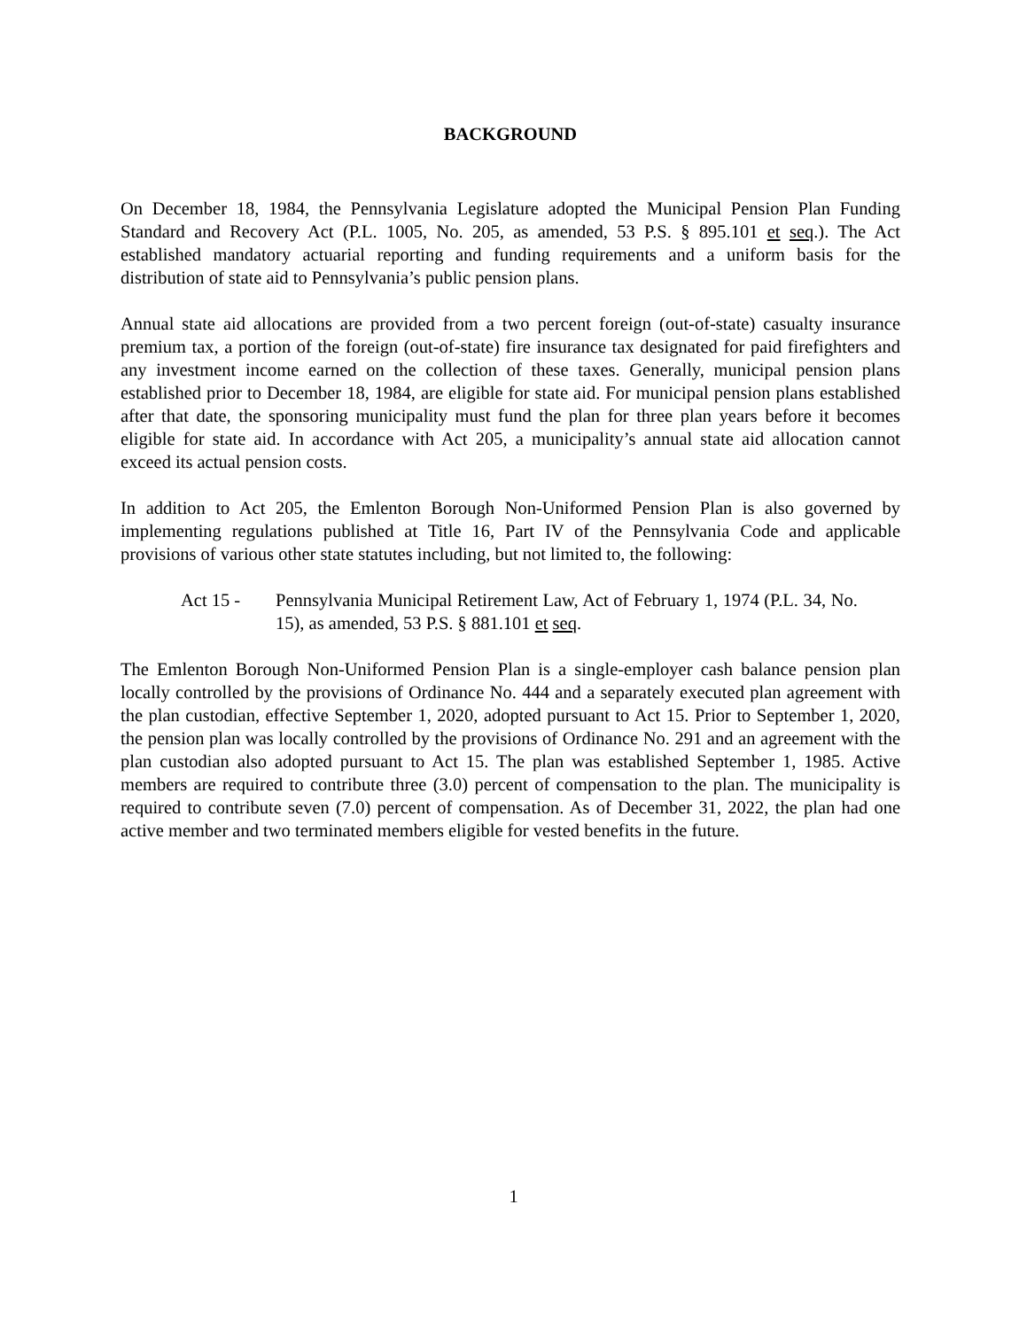BACKGROUND
On December 18, 1984, the Pennsylvania Legislature adopted the Municipal Pension Plan Funding Standard and Recovery Act (P.L. 1005, No. 205, as amended, 53 P.S. § 895.101 et seq.). The Act established mandatory actuarial reporting and funding requirements and a uniform basis for the distribution of state aid to Pennsylvania’s public pension plans.
Annual state aid allocations are provided from a two percent foreign (out-of-state) casualty insurance premium tax, a portion of the foreign (out-of-state) fire insurance tax designated for paid firefighters and any investment income earned on the collection of these taxes. Generally, municipal pension plans established prior to December 18, 1984, are eligible for state aid. For municipal pension plans established after that date, the sponsoring municipality must fund the plan for three plan years before it becomes eligible for state aid. In accordance with Act 205, a municipality’s annual state aid allocation cannot exceed its actual pension costs.
In addition to Act 205, the Emlenton Borough Non-Uniformed Pension Plan is also governed by implementing regulations published at Title 16, Part IV of the Pennsylvania Code and applicable provisions of various other state statutes including, but not limited to, the following:
Act 15 - Pennsylvania Municipal Retirement Law, Act of February 1, 1974 (P.L. 34, No. 15), as amended, 53 P.S. § 881.101 et seq.
The Emlenton Borough Non-Uniformed Pension Plan is a single-employer cash balance pension plan locally controlled by the provisions of Ordinance No. 444 and a separately executed plan agreement with the plan custodian, effective September 1, 2020, adopted pursuant to Act 15. Prior to September 1, 2020, the pension plan was locally controlled by the provisions of Ordinance No. 291 and an agreement with the plan custodian also adopted pursuant to Act 15. The plan was established September 1, 1985. Active members are required to contribute three (3.0) percent of compensation to the plan. The municipality is required to contribute seven (7.0) percent of compensation. As of December 31, 2022, the plan had one active member and two terminated members eligible for vested benefits in the future.
1